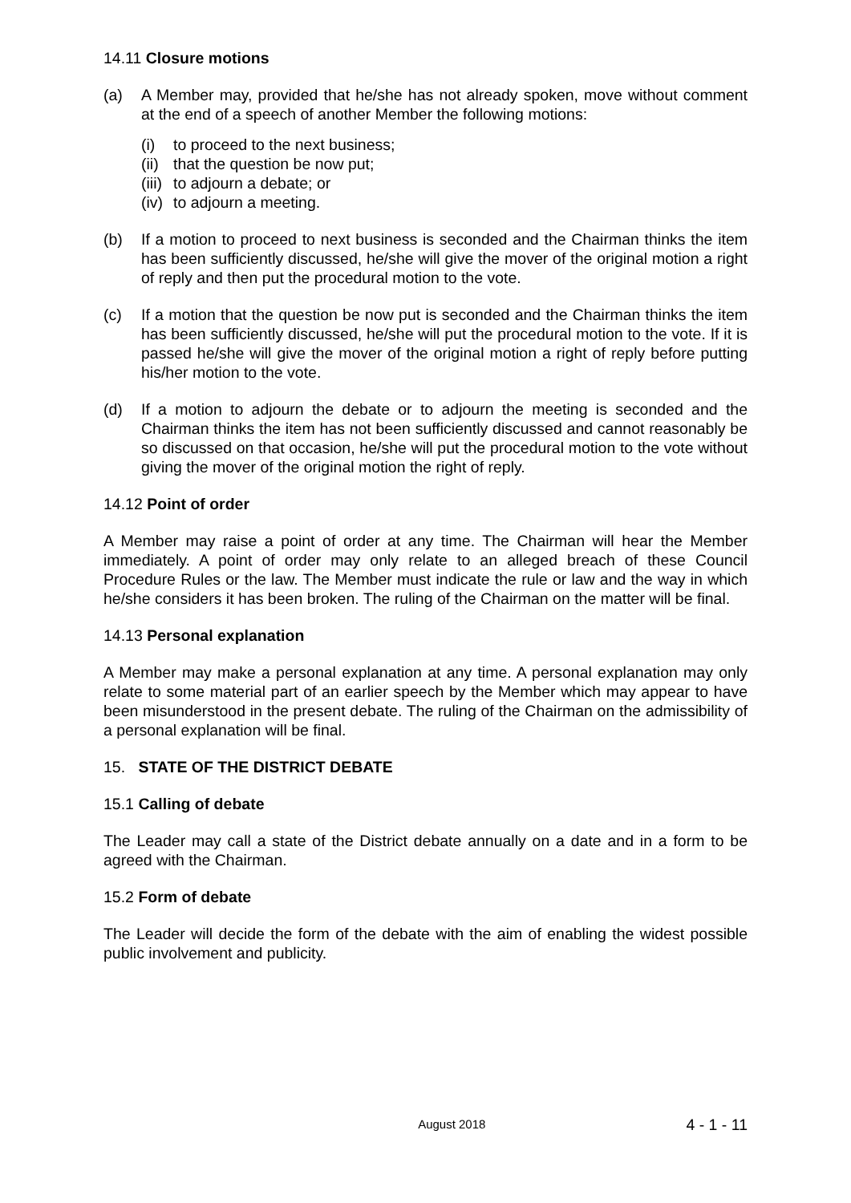14.11 Closure motions
(a) A Member may, provided that he/she has not already spoken, move without comment at the end of a speech of another Member the following motions:
(i) to proceed to the next business;
(ii) that the question be now put;
(iii) to adjourn a debate; or
(iv) to adjourn a meeting.
(b) If a motion to proceed to next business is seconded and the Chairman thinks the item has been sufficiently discussed, he/she will give the mover of the original motion a right of reply and then put the procedural motion to the vote.
(c) If a motion that the question be now put is seconded and the Chairman thinks the item has been sufficiently discussed, he/she will put the procedural motion to the vote. If it is passed he/she will give the mover of the original motion a right of reply before putting his/her motion to the vote.
(d) If a motion to adjourn the debate or to adjourn the meeting is seconded and the Chairman thinks the item has not been sufficiently discussed and cannot reasonably be so discussed on that occasion, he/she will put the procedural motion to the vote without giving the mover of the original motion the right of reply.
14.12 Point of order
A Member may raise a point of order at any time. The Chairman will hear the Member immediately. A point of order may only relate to an alleged breach of these Council Procedure Rules or the law. The Member must indicate the rule or law and the way in which he/she considers it has been broken. The ruling of the Chairman on the matter will be final.
14.13 Personal explanation
A Member may make a personal explanation at any time. A personal explanation may only relate to some material part of an earlier speech by the Member which may appear to have been misunderstood in the present debate. The ruling of the Chairman on the admissibility of a personal explanation will be final.
15. STATE OF THE DISTRICT DEBATE
15.1 Calling of debate
The Leader may call a state of the District debate annually on a date and in a form to be agreed with the Chairman.
15.2 Form of debate
The Leader will decide the form of the debate with the aim of enabling the widest possible public involvement and publicity.
August 2018 4 - 1 - 11